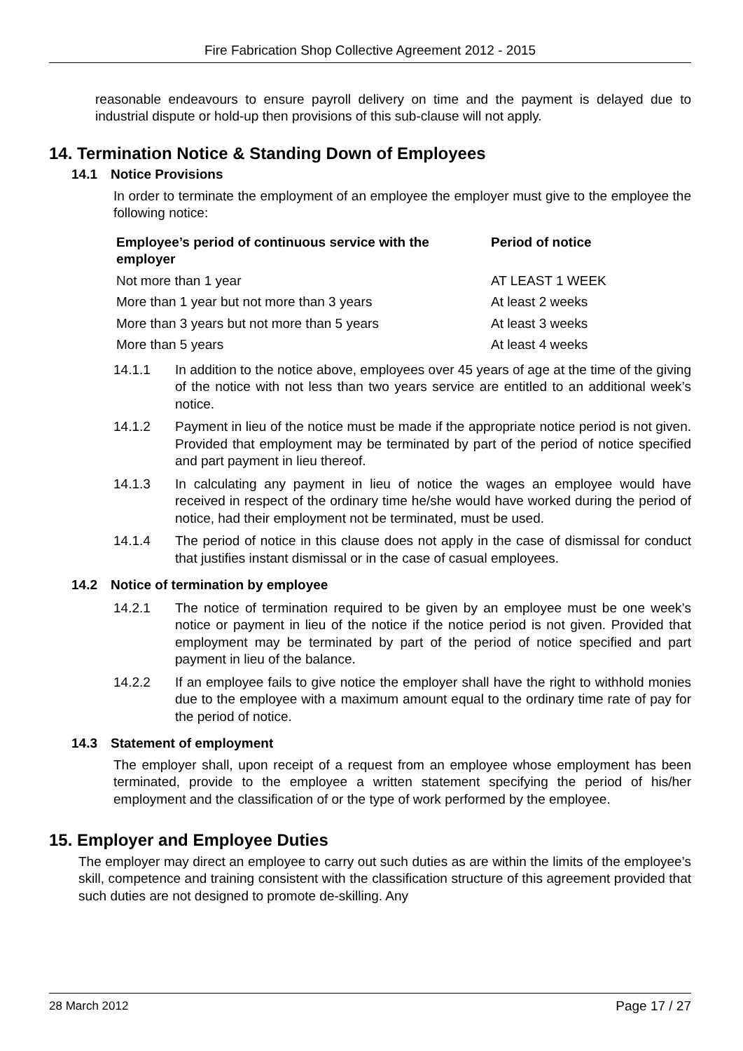Fire Fabrication Shop Collective Agreement 2012 - 2015
reasonable endeavours to ensure payroll delivery on time and the payment is delayed due to industrial dispute or hold-up then provisions of this sub-clause will not apply.
14. Termination Notice & Standing Down of Employees
14.1 Notice Provisions
In order to terminate the employment of an employee the employer must give to the employee the following notice:
| Employee’s period of continuous service with the employer | Period of notice |
| --- | --- |
| Not more than 1 year | AT LEAST 1 WEEK |
| More than 1 year but not more than 3 years | At least 2 weeks |
| More than 3 years but not more than 5 years | At least 3 weeks |
| More than 5 years | At least 4 weeks |
14.1.1 In addition to the notice above, employees over 45 years of age at the time of the giving of the notice with not less than two years service are entitled to an additional week’s notice.
14.1.2 Payment in lieu of the notice must be made if the appropriate notice period is not given. Provided that employment may be terminated by part of the period of notice specified and part payment in lieu thereof.
14.1.3 In calculating any payment in lieu of notice the wages an employee would have received in respect of the ordinary time he/she would have worked during the period of notice, had their employment not be terminated, must be used.
14.1.4 The period of notice in this clause does not apply in the case of dismissal for conduct that justifies instant dismissal or in the case of casual employees.
14.2 Notice of termination by employee
14.2.1 The notice of termination required to be given by an employee must be one week’s notice or payment in lieu of the notice if the notice period is not given. Provided that employment may be terminated by part of the period of notice specified and part payment in lieu of the balance.
14.2.2 If an employee fails to give notice the employer shall have the right to withhold monies due to the employee with a maximum amount equal to the ordinary time rate of pay for the period of notice.
14.3 Statement of employment
The employer shall, upon receipt of a request from an employee whose employment has been terminated, provide to the employee a written statement specifying the period of his/her employment and the classification of or the type of work performed by the employee.
15. Employer and Employee Duties
The employer may direct an employee to carry out such duties as are within the limits of the employee’s skill, competence and training consistent with the classification structure of this agreement provided that such duties are not designed to promote de-skilling. Any
28 March 2012 Page 17 / 27